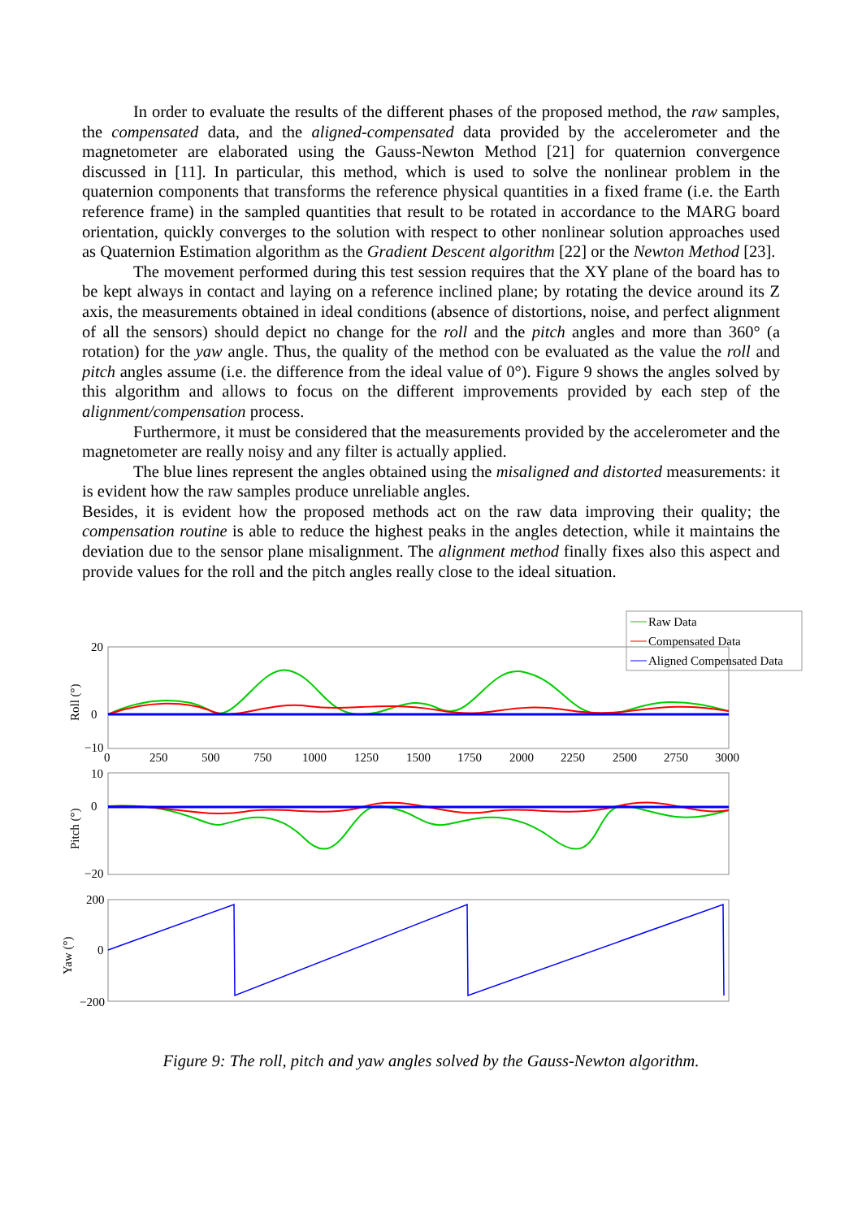In order to evaluate the results of the different phases of the proposed method, the raw samples, the compensated data, and the aligned-compensated data provided by the accelerometer and the magnetometer are elaborated using the Gauss-Newton Method [21] for quaternion convergence discussed in [11]. In particular, this method, which is used to solve the nonlinear problem in the quaternion components that transforms the reference physical quantities in a fixed frame (i.e. the Earth reference frame) in the sampled quantities that result to be rotated in accordance to the MARG board orientation, quickly converges to the solution with respect to other nonlinear solution approaches used as Quaternion Estimation algorithm as the Gradient Descent algorithm [22] or the Newton Method [23].
The movement performed during this test session requires that the XY plane of the board has to be kept always in contact and laying on a reference inclined plane; by rotating the device around its Z axis, the measurements obtained in ideal conditions (absence of distortions, noise, and perfect alignment of all the sensors) should depict no change for the roll and the pitch angles and more than 360° (a rotation) for the yaw angle. Thus, the quality of the method con be evaluated as the value the roll and pitch angles assume (i.e. the difference from the ideal value of 0°). Figure 9 shows the angles solved by this algorithm and allows to focus on the different improvements provided by each step of the alignment/compensation process.
Furthermore, it must be considered that the measurements provided by the accelerometer and the magnetometer are really noisy and any filter is actually applied.
The blue lines represent the angles obtained using the misaligned and distorted measurements: it is evident how the raw samples produce unreliable angles.
Besides, it is evident how the proposed methods act on the raw data improving their quality; the compensation routine is able to reduce the highest peaks in the angles detection, while it maintains the deviation due to the sensor plane misalignment. The alignment method finally fixes also this aspect and provide values for the roll and the pitch angles really close to the ideal situation.
Raw Data
Compensated Data
Aligned Compensated Data
20
0
−10
10
0
−20
200
0
−200
0
250
500
750
1000
1250
1500
1750
2000
2250
2500
2750
3000
Roll (°)
Pitch (°)
Yaw (°)
Figure 9: The roll, pitch and yaw angles solved by the Gauss-Newton algorithm.